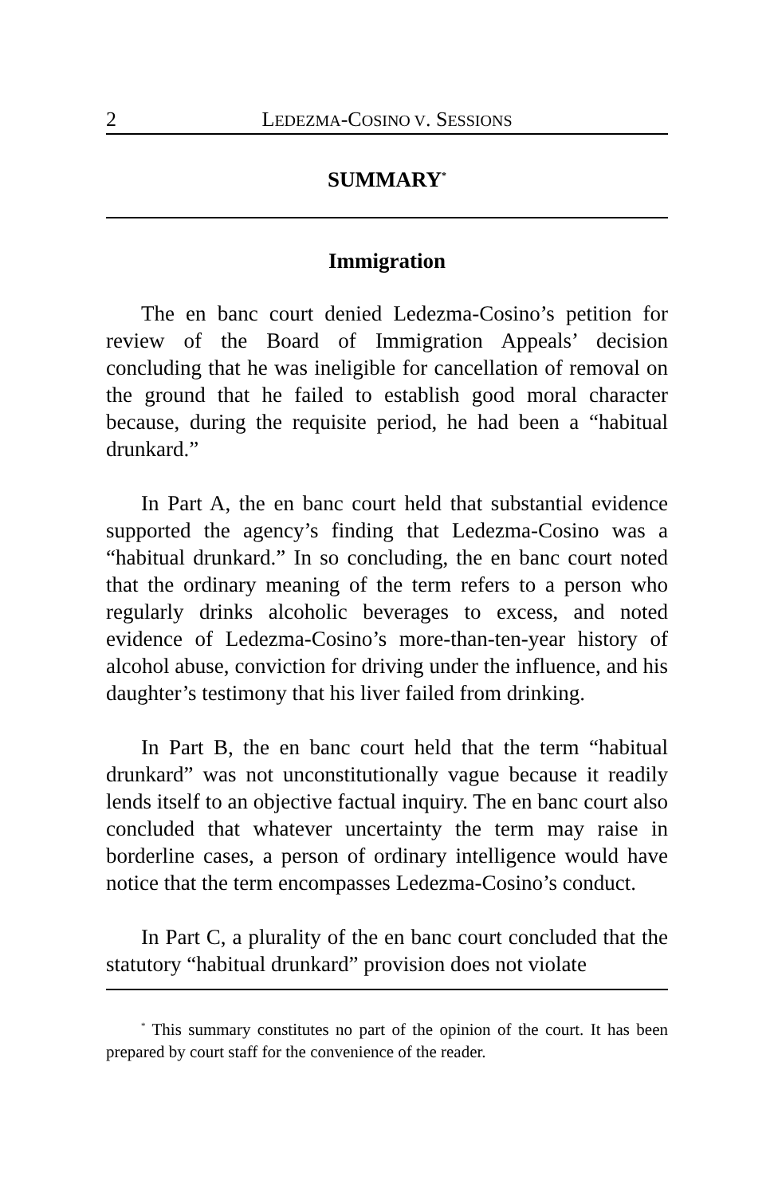2 LEDEZMA-COSINO V. SESSIONS
SUMMARY<sup>*</sup>
Immigration
The en banc court denied Ledezma-Cosino’s petition for review of the Board of Immigration Appeals’ decision concluding that he was ineligible for cancellation of removal on the ground that he failed to establish good moral character because, during the requisite period, he had been a “habitual drunkard.”
In Part A, the en banc court held that substantial evidence supported the agency’s finding that Ledezma-Cosino was a “habitual drunkard.” In so concluding, the en banc court noted that the ordinary meaning of the term refers to a person who regularly drinks alcoholic beverages to excess, and noted evidence of Ledezma-Cosino’s more-than-ten-year history of alcohol abuse, conviction for driving under the influence, and his daughter’s testimony that his liver failed from drinking.
In Part B, the en banc court held that the term “habitual drunkard” was not unconstitutionally vague because it readily lends itself to an objective factual inquiry. The en banc court also concluded that whatever uncertainty the term may raise in borderline cases, a person of ordinary intelligence would have notice that the term encompasses Ledezma-Cosino’s conduct.
In Part C, a plurality of the en banc court concluded that the statutory “habitual drunkard” provision does not violate
<sup>*</sup> This summary constitutes no part of the opinion of the court. It has been prepared by court staff for the convenience of the reader.